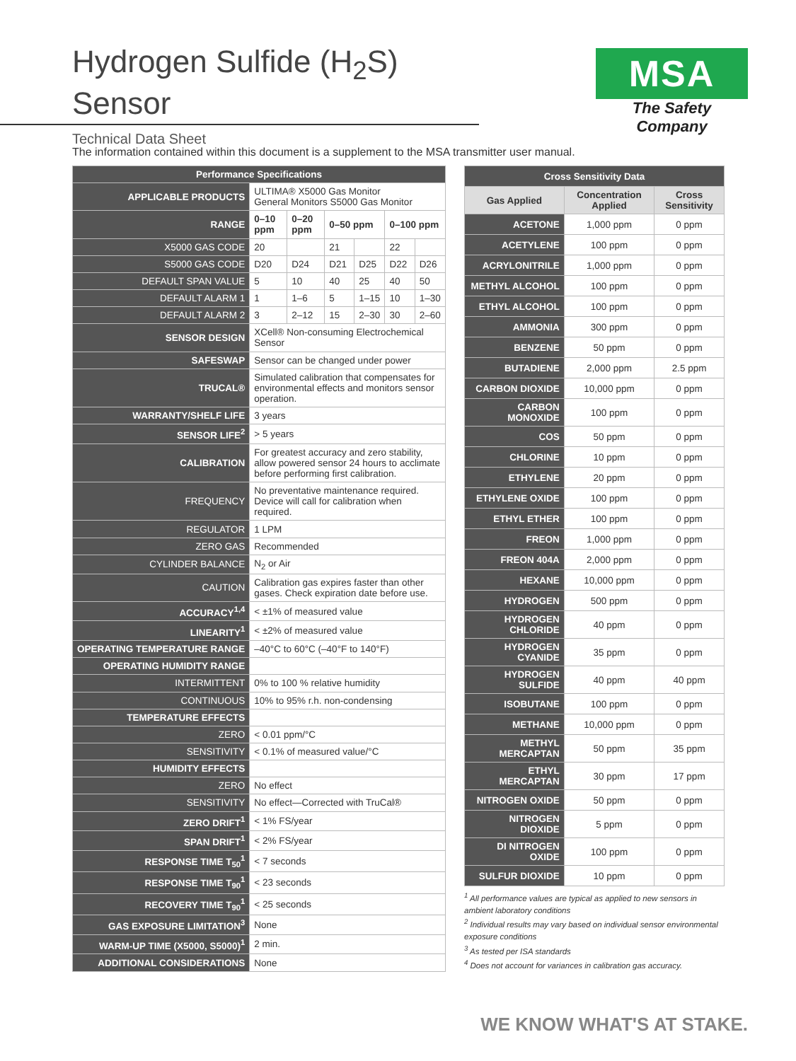Hydrogen Sulfide (H<sub>2</sub>S) Sensor
Technical Data Sheet
MSA
The Safety Company
The information contained within this document is a supplement to the MSA transmitter user manual.
| Performance Specifications | | | | | | |
| APPLICABLE PRODUCTS | ULTIMA® X5000 Gas Monitor General Monitors S5000 Gas Monitor | | | | | |
| RANGE | 0–10 ppm | 0–20 ppm | 0–50 ppm | | 0–100 ppm | |
| X5000 GAS CODE | 20 | | 21 | | 22 | |
| S5000 GAS CODE | D20 | D24 | D21 | D25 | D22 | D26 |
| DEFAULT SPAN VALUE | 5 | 10 | 40 | 25 | 40 | 50 |
| DEFAULT ALARM 1 | 1 | 1–6 | 5 | 1–15 | 10 | 1–30 |
| DEFAULT ALARM 2 | 3 | 2–12 | 15 | 2–30 | 30 | 2–60 |
| SENSOR DESIGN | XCell® Non-consuming Electrochemical Sensor | | | | | |
| SAFESWAP | Sensor can be changed under power | | | | | |
| TRUCAL® | Simulated calibration that compensates for environmental effects and monitors sensor operation. | | | | | |
| WARRANTY/SHELF LIFE | 3 years | | | | | |
| SENSOR LIFE<sup>2</sup> | > 5 years | | | | | |
| CALIBRATION | For greatest accuracy and zero stability, allow powered sensor 24 hours to acclimate before performing first calibration. | | | | | |
| FREQUENCY | No preventative maintenance required. Device will call for calibration when required. | | | | | |
| REGULATOR | 1 LPM | | | | | |
| ZERO GAS | Recommended | | | | | |
| CYLINDER BALANCE | N<sub>2</sub> or Air | | | | | |
| CAUTION | Calibration gas expires faster than other gases. Check expiration date before use. | | | | | |
| ACCURACY<sup>1,4</sup> | < ±1% of measured value | | | | | |
| LINEARITY<sup>1</sup> | < ±2% of measured value | | | | | |
| OPERATING TEMPERATURE RANGE | –40°C to 60°C (–40°F to 140°F) | | | | | |
| OPERATING HUMIDITY RANGE | | | | | | |
| INTERMITTENT | 0% to 100 % relative humidity | | | | | |
| CONTINUOUS | 10% to 95% r.h. non-condensing | | | | | |
| TEMPERATURE EFFECTS | | | | | | |
| ZERO | < 0.01 ppm/°C | | | | | |
| SENSITIVITY | < 0.1% of measured value/°C | | | | | |
| HUMIDITY EFFECTS | | | | | | |
| ZERO | No effect | | | | | |
| SENSITIVITY | No effect—Corrected with TruCal® | | | | | |
| ZERO DRIFT<sup>1</sup> | < 1% FS/year | | | | | |
| SPAN DRIFT<sup>1</sup> | < 2% FS/year | | | | | |
| RESPONSE TIME T<sub>50</sub><sup>1</sup> | < 7 seconds | | | | | |
| RESPONSE TIME T<sub>90</sub><sup>1</sup> | < 23 seconds | | | | | |
| RECOVERY TIME T<sub>90</sub><sup>1</sup> | < 25 seconds | | | | | |
| GAS EXPOSURE LIMITATION<sup>3</sup> | None | | | | | |
| WARM-UP TIME (X5000, S5000)<sup>1</sup> | 2 min. | | | | | |
| ADDITIONAL CONSIDERATIONS | None | | | | | |
| Cross Sensitivity Data | | |
| Gas Applied | Concentration Applied | Cross Sensitivity |
| ACETONE | 1,000 ppm | 0 ppm |
| ACETYLENE | 100 ppm | 0 ppm |
| ACRYLONITRILE | 1,000 ppm | 0 ppm |
| METHYL ALCOHOL | 100 ppm | 0 ppm |
| ETHYL ALCOHOL | 100 ppm | 0 ppm |
| AMMONIA | 300 ppm | 0 ppm |
| BENZENE | 50 ppm | 0 ppm |
| BUTADIENE | 2,000 ppm | 2.5 ppm |
| CARBON DIOXIDE | 10,000 ppm | 0 ppm |
| CARBON MONOXIDE | 100 ppm | 0 ppm |
| COS | 50 ppm | 0 ppm |
| CHLORINE | 10 ppm | 0 ppm |
| ETHYLENE | 20 ppm | 0 ppm |
| ETHYLENE OXIDE | 100 ppm | 0 ppm |
| ETHYL ETHER | 100 ppm | 0 ppm |
| FREON | 1,000 ppm | 0 ppm |
| FREON 404A | 2,000 ppm | 0 ppm |
| HEXANE | 10,000 ppm | 0 ppm |
| HYDROGEN | 500 ppm | 0 ppm |
| HYDROGEN CHLORIDE | 40 ppm | 0 ppm |
| HYDROGEN CYANIDE | 35 ppm | 0 ppm |
| HYDROGEN SULFIDE | 40 ppm | 40 ppm |
| ISOBUTANE | 100 ppm | 0 ppm |
| METHANE | 10,000 ppm | 0 ppm |
| METHYL MERCAPTAN | 50 ppm | 35 ppm |
| ETHYL MERCAPTAN | 30 ppm | 17 ppm |
| NITROGEN OXIDE | 50 ppm | 0 ppm |
| NITROGEN DIOXIDE | 5 ppm | 0 ppm |
| DI NITROGEN OXIDE | 100 ppm | 0 ppm |
| SULFUR DIOXIDE | 10 ppm | 0 ppm |
<sup>1</sup> All performance values are typical as applied to new sensors in ambient laboratory conditions
<sup>2</sup> Individual results may vary based on individual sensor environmental exposure conditions
<sup>3</sup> As tested per ISA standards
<sup>4</sup> Does not account for variances in calibration gas accuracy.
WE KNOW WHAT'S AT STAKE.